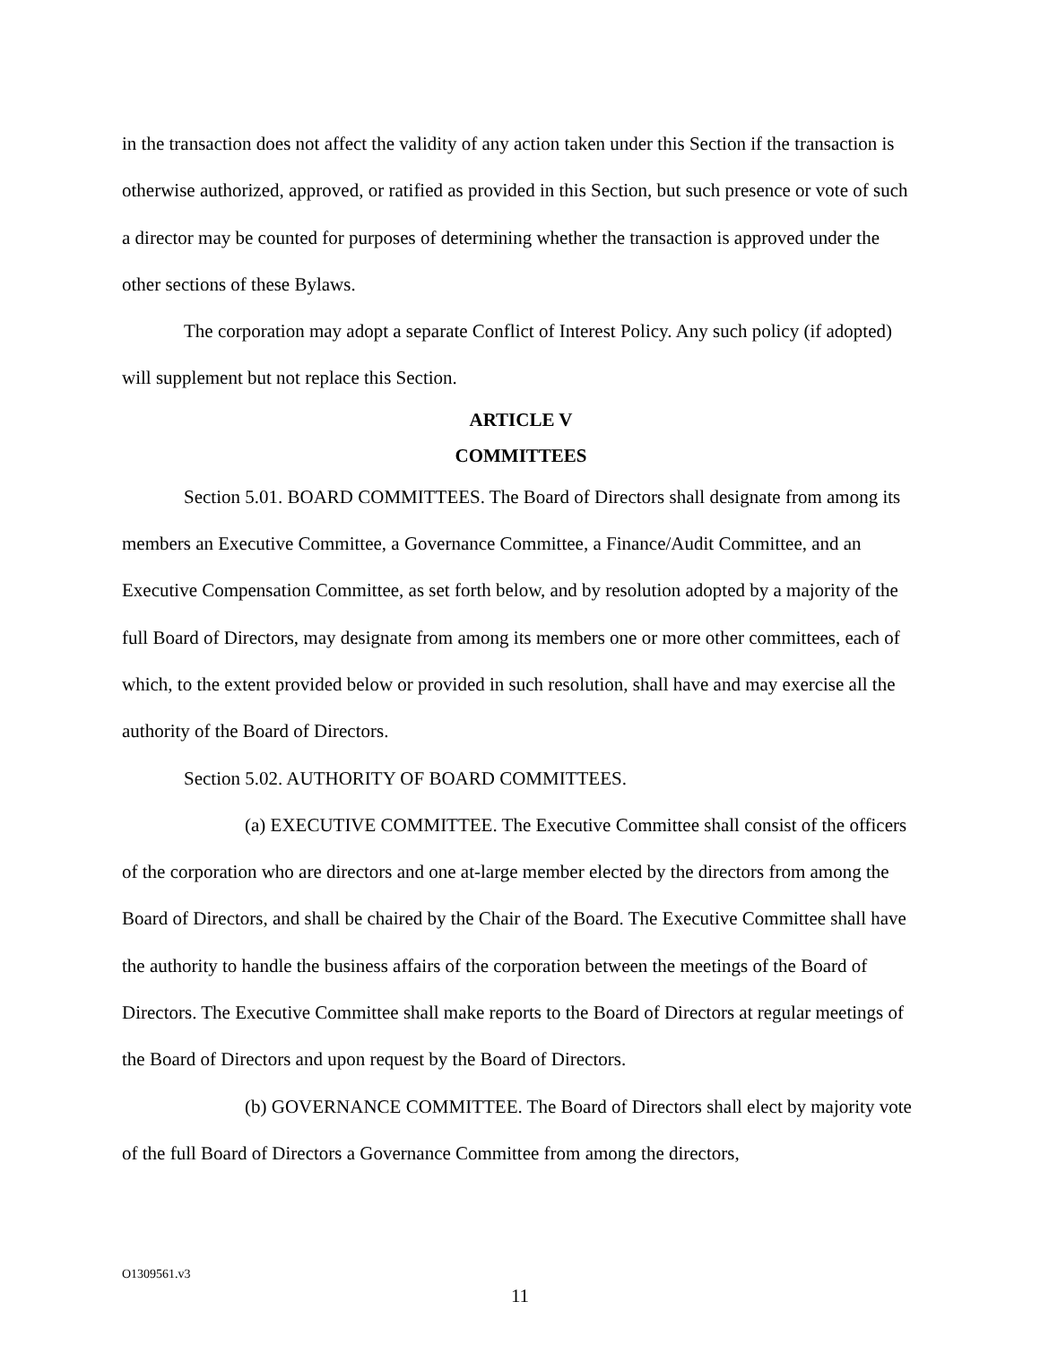in the transaction does not affect the validity of any action taken under this Section if the transaction is otherwise authorized, approved, or ratified as provided in this Section, but such presence or vote of such a director may be counted for purposes of determining whether the transaction is approved under the other sections of these Bylaws.
The corporation may adopt a separate Conflict of Interest Policy. Any such policy (if adopted) will supplement but not replace this Section.
ARTICLE V
COMMITTEES
Section 5.01. BOARD COMMITTEES. The Board of Directors shall designate from among its members an Executive Committee, a Governance Committee, a Finance/Audit Committee, and an Executive Compensation Committee, as set forth below, and by resolution adopted by a majority of the full Board of Directors, may designate from among its members one or more other committees, each of which, to the extent provided below or provided in such resolution, shall have and may exercise all the authority of the Board of Directors.
Section 5.02. AUTHORITY OF BOARD COMMITTEES.
(a) EXECUTIVE COMMITTEE. The Executive Committee shall consist of the officers of the corporation who are directors and one at-large member elected by the directors from among the Board of Directors, and shall be chaired by the Chair of the Board. The Executive Committee shall have the authority to handle the business affairs of the corporation between the meetings of the Board of Directors. The Executive Committee shall make reports to the Board of Directors at regular meetings of the Board of Directors and upon request by the Board of Directors.
(b) GOVERNANCE COMMITTEE. The Board of Directors shall elect by majority vote of the full Board of Directors a Governance Committee from among the directors,
O1309561.v3
11